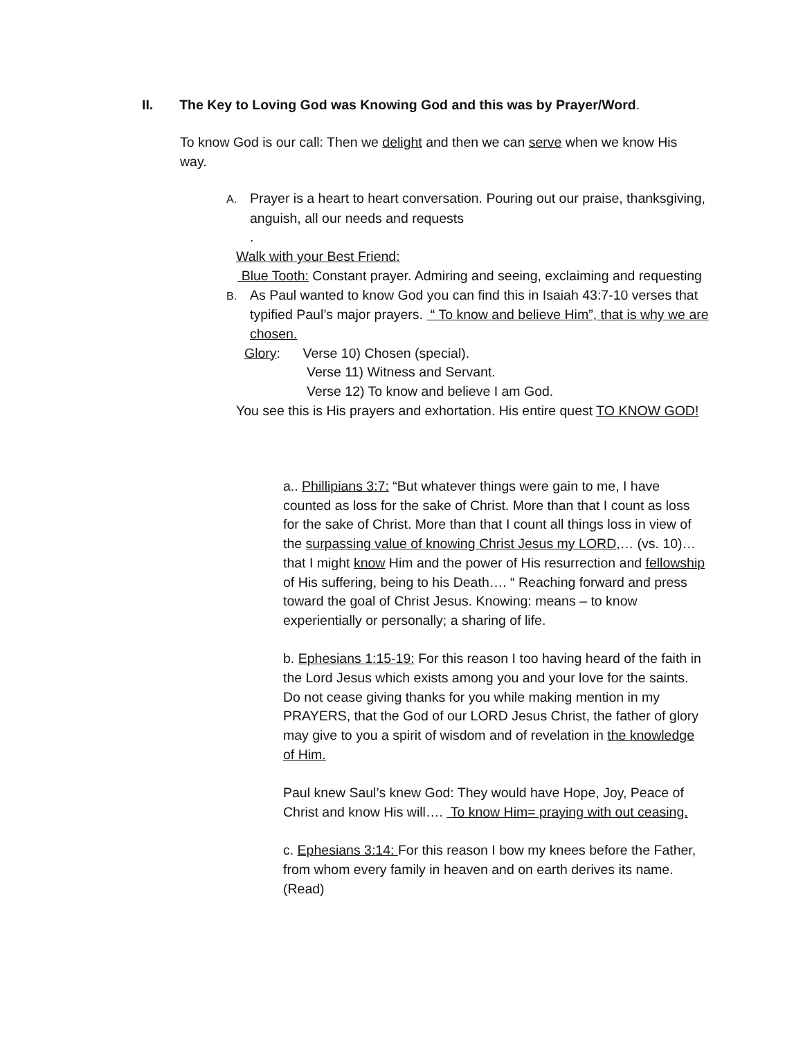II. The Key to Loving God was Knowing God and this was by Prayer/Word.
To know God is our call: Then we delight and then we can serve when we know His way.
A. Prayer is a heart to heart conversation. Pouring out our praise, thanksgiving, anguish, all our needs and requests
.
Walk with your Best Friend:
Blue Tooth: Constant prayer. Admiring and seeing, exclaiming and requesting
B. As Paul wanted to know God you can find this in Isaiah 43:7-10 verses that typified Paul’s major prayers. “ To know and believe Him”, that is why we are chosen.
Glory: Verse 10) Chosen (special).
Verse 11) Witness and Servant.
Verse 12) To know and believe I am God.
You see this is His prayers and exhortation. His entire quest TO KNOW GOD!
a.. Phillipians 3:7: “But whatever things were gain to me, I have counted as loss for the sake of Christ. More than that I count as loss for the sake of Christ. More than that I count all things loss in view of the surpassing value of knowing Christ Jesus my LORD,… (vs. 10)…that I might know Him and the power of His resurrection and fellowship of His suffering, being to his Death…. “ Reaching forward and press toward the goal of Christ Jesus. Knowing: means – to know experientially or personally; a sharing of life.
b. Ephesians 1:15-19: For this reason I too having heard of the faith in the Lord Jesus which exists among you and your love for the saints. Do not cease giving thanks for you while making mention in my PRAYERS, that the God of our LORD Jesus Christ, the father of glory may give to you a spirit of wisdom and of revelation in the knowledge of Him.
Paul knew Saul’s knew God: They would have Hope, Joy, Peace of Christ and know His will…. To know Him= praying with out ceasing.
c. Ephesians 3:14: For this reason I bow my knees before the Father, from whom every family in heaven and on earth derives its name. (Read)